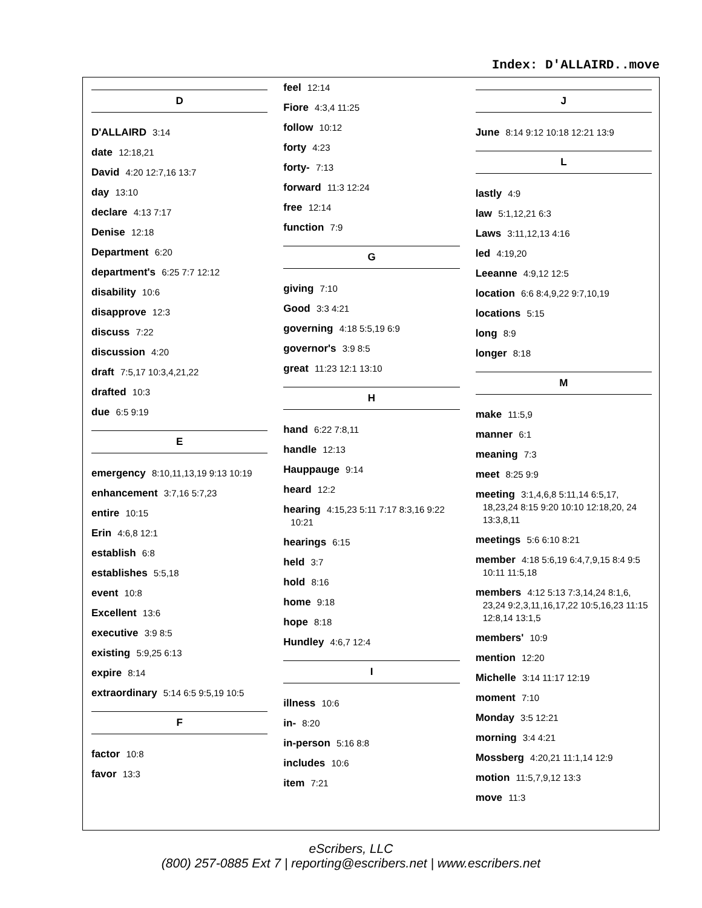Index: D'ALLAIRD..move
D
D'ALLAIRD 3:14
date 12:18,21
David 4:20 12:7,16 13:7
day 13:10
declare 4:13 7:17
Denise 12:18
Department 6:20
department's 6:25 7:7 12:12
disability 10:6
disapprove 12:3
discuss 7:22
discussion 4:20
draft 7:5,17 10:3,4,21,22
drafted 10:3
due 6:5 9:19
E
emergency 8:10,11,13,19 9:13 10:19
enhancement 3:7,16 5:7,23
entire 10:15
Erin 4:6,8 12:1
establish 6:8
establishes 5:5,18
event 10:8
Excellent 13:6
executive 3:9 8:5
existing 5:9,25 6:13
expire 8:14
extraordinary 5:14 6:5 9:5,19 10:5
F
factor 10:8
favor 13:3
feel 12:14
Fiore 4:3,4 11:25
follow 10:12
forty 4:23
forty- 7:13
forward 11:3 12:24
free 12:14
function 7:9
G
giving 7:10
Good 3:3 4:21
governing 4:18 5:5,19 6:9
governor's 3:9 8:5
great 11:23 12:1 13:10
H
hand 6:22 7:8,11
handle 12:13
Hauppauge 9:14
heard 12:2
hearing 4:15,23 5:11 7:17 8:3,16 9:22 10:21
hearings 6:15
held 3:7
hold 8:16
home 9:18
hope 8:18
Hundley 4:6,7 12:4
I
illness 10:6
in- 8:20
in-person 5:16 8:8
includes 10:6
item 7:21
J
June 8:14 9:12 10:18 12:21 13:9
L
lastly 4:9
law 5:1,12,21 6:3
Laws 3:11,12,13 4:16
led 4:19,20
Leeanne 4:9,12 12:5
location 6:6 8:4,9,22 9:7,10,19
locations 5:15
long 8:9
longer 8:18
M
make 11:5,9
manner 6:1
meaning 7:3
meet 8:25 9:9
meeting 3:1,4,6,8 5:11,14 6:5,17, 18,23,24 8:15 9:20 10:10 12:18,20, 24 13:3,8,11
meetings 5:6 6:10 8:21
member 4:18 5:6,19 6:4,7,9,15 8:4 9:5 10:11 11:5,18
members 4:12 5:13 7:3,14,24 8:1,6, 23,24 9:2,3,11,16,17,22 10:5,16,23 11:15 12:8,14 13:1,5
members' 10:9
mention 12:20
Michelle 3:14 11:17 12:19
moment 7:10
Monday 3:5 12:21
morning 3:4 4:21
Mossberg 4:20,21 11:1,14 12:9
motion 11:5,7,9,12 13:3
move 11:3
eScribers, LLC
(800) 257-0885 Ext 7 | reporting@escribers.net | www.escribers.net